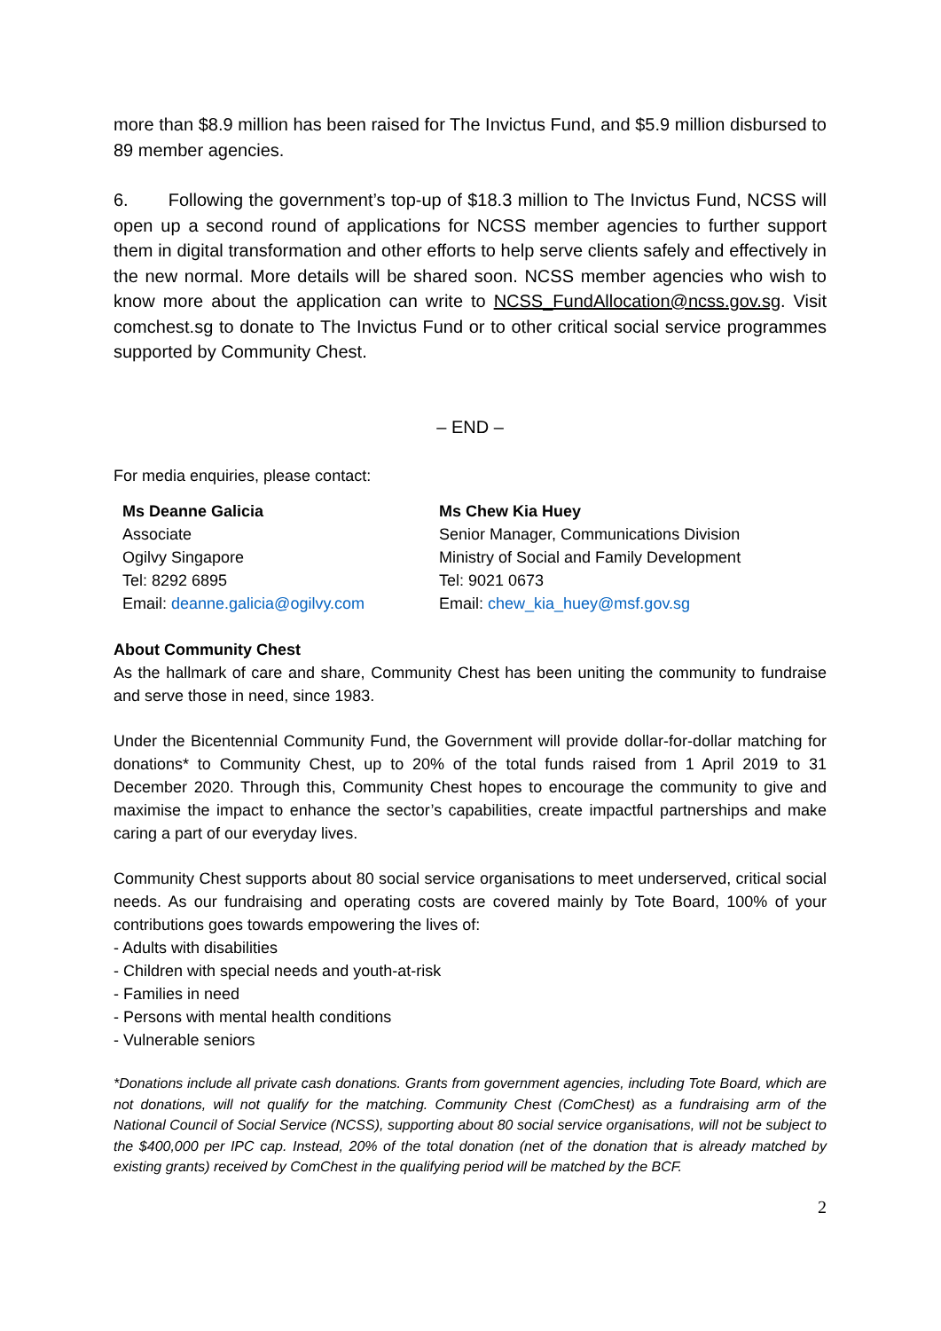more than $8.9 million has been raised for The Invictus Fund, and $5.9 million disbursed to 89 member agencies.
6. Following the government’s top-up of $18.3 million to The Invictus Fund, NCSS will open up a second round of applications for NCSS member agencies to further support them in digital transformation and other efforts to help serve clients safely and effectively in the new normal. More details will be shared soon. NCSS member agencies who wish to know more about the application can write to NCSS_FundAllocation@ncss.gov.sg. Visit comchest.sg to donate to The Invictus Fund or to other critical social service programmes supported by Community Chest.
– END –
For media enquiries, please contact:
Ms Deanne Galicia
Associate
Ogilvy Singapore
Tel: 8292 6895
Email: deanne.galicia@ogilvy.com
Ms Chew Kia Huey
Senior Manager, Communications Division
Ministry of Social and Family Development
Tel: 9021 0673
Email: chew_kia_huey@msf.gov.sg
About Community Chest
As the hallmark of care and share, Community Chest has been uniting the community to fundraise and serve those in need, since 1983.
Under the Bicentennial Community Fund, the Government will provide dollar-for-dollar matching for donations* to Community Chest, up to 20% of the total funds raised from 1 April 2019 to 31 December 2020. Through this, Community Chest hopes to encourage the community to give and maximise the impact to enhance the sector’s capabilities, create impactful partnerships and make caring a part of our everyday lives.
Community Chest supports about 80 social service organisations to meet underserved, critical social needs. As our fundraising and operating costs are covered mainly by Tote Board, 100% of your contributions goes towards empowering the lives of:
- Adults with disabilities
- Children with special needs and youth-at-risk
- Families in need
- Persons with mental health conditions
- Vulnerable seniors
*Donations include all private cash donations. Grants from government agencies, including Tote Board, which are not donations, will not qualify for the matching. Community Chest (ComChest) as a fundraising arm of the National Council of Social Service (NCSS), supporting about 80 social service organisations, will not be subject to the $400,000 per IPC cap. Instead, 20% of the total donation (net of the donation that is already matched by existing grants) received by ComChest in the qualifying period will be matched by the BCF.
2